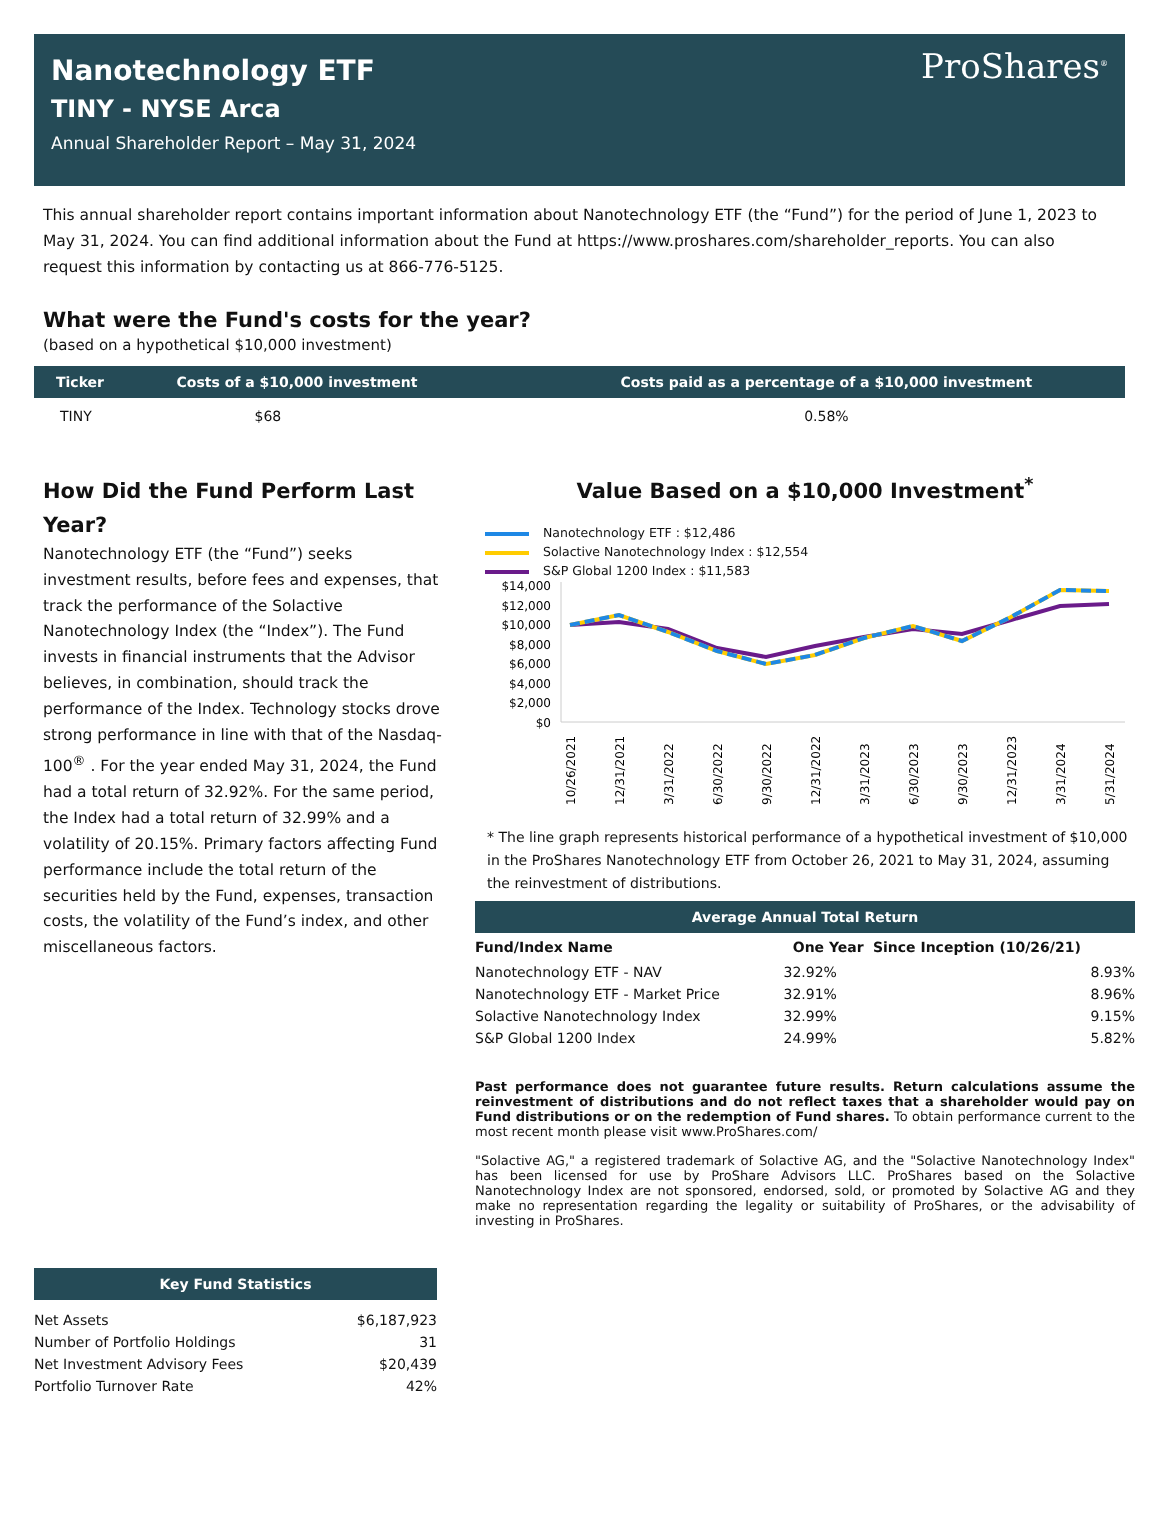Nanotechnology ETF
TINY - NYSE Arca
Annual Shareholder Report – May 31, 2024
ProShares<sup>®</sup>
This annual shareholder report contains important information about Nanotechnology ETF (the “Fund”) for the period of June 1, 2023 to May 31, 2024. You can find additional information about the Fund at https://www.proshares.com/shareholder_reports. You can also request this information by contacting us at 866-776-5125.
What were the Fund's costs for the year?
(based on a hypothetical $10,000 investment)
| Ticker | Costs of a $10,000 investment | Costs paid as a percentage of a $10,000 investment |
| --- | --- | --- |
| TINY | $68 | 0.58% |
How Did the Fund Perform Last Year?
Nanotechnology ETF (the “Fund”) seeks investment results, before fees and expenses, that track the performance of the Solactive Nanotechnology Index (the “Index”). The Fund invests in financial instruments that the Advisor believes, in combination, should track the performance of the Index. Technology stocks drove strong performance in line with that of the Nasdaq-100<sup>®</sup> . For the year ended May 31, 2024, the Fund had a total return of 32.92%. For the same period, the Index had a total return of 32.99% and a volatility of 20.15%. Primary factors affecting Fund performance include the total return of the securities held by the Fund, expenses, transaction costs, the volatility of the Fund’s index, and other miscellaneous factors.
Value Based on a $10,000 Investment<sup>*</sup>
Nanotechnology ETF : $12,486
Solactive Nanotechnology Index : $12,554
S&P Global 1200 Index : $11,583
$14,000
$12,000
$10,000
$8,000
$6,000
$4,000
$2,000
$0
10/26/2021
12/31/2021
3/31/2022
6/30/2022
9/30/2022
12/31/2022
3/31/2023
6/30/2023
9/30/2023
12/31/2023
3/31/2024
5/31/2024
* The line graph represents historical performance of a hypothetical investment of $10,000 in the ProShares Nanotechnology ETF from October 26, 2021 to May 31, 2024, assuming the reinvestment of distributions.
Average Annual Total Return
| Fund/Index Name | One Year | Since Inception (10/26/21) |
| --- | --- | --- |
| Nanotechnology ETF - NAV | 32.92% | 8.93% |
| Nanotechnology ETF - Market Price | 32.91% | 8.96% |
| Solactive Nanotechnology Index | 32.99% | 9.15% |
| S&P Global 1200 Index | 24.99% | 5.82% |
Past performance does not guarantee future results. Return calculations assume the reinvestment of distributions and do not reflect taxes that a shareholder would pay on Fund distributions or on the redemption of Fund shares. To obtain performance current to the most recent month please visit www.ProShares.com/
"Solactive AG," a registered trademark of Solactive AG, and the "Solactive Nanotechnology Index" has been licensed for use by ProShare Advisors LLC. ProShares based on the Solactive Nanotechnology Index are not sponsored, endorsed, sold, or promoted by Solactive AG and they make no representation regarding the legality or suitability of ProShares, or the advisability of investing in ProShares.
| Key Fund Statistics | |
| --- | --- |
| Net Assets | $6,187,923 |
| Number of Portfolio Holdings | 31 |
| Net Investment Advisory Fees | $20,439 |
| Portfolio Turnover Rate | 42% |